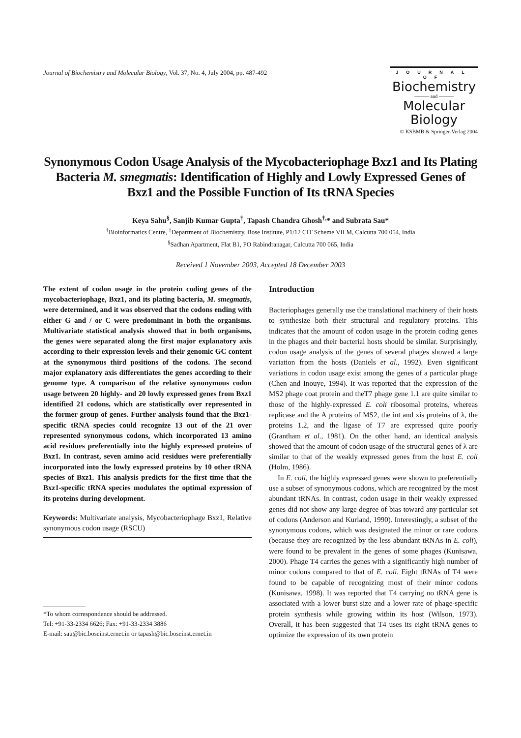Journal of Biochemistry and Molecular Biology, Vol. 37, No. 4, July 2004, pp. 487-492
JOURNAL OF
Biochemistry
——— and ———
Molecular Biology
© KSBMB & Springer-Verlag 2004
Synonymous Codon Usage Analysis of the Mycobacteriophage Bxz1 and Its Plating Bacteria M. smegmatis: Identification of Highly and Lowly Expressed Genes of Bxz1 and the Possible Function of Its tRNA Species
Keya Sahu<sup>§</sup>, Sanjib Kumar Gupta<sup>†</sup>, Tapash Chandra Ghosh<sup>†,</sup>* and Subrata Sau*
<sup>†</sup> Bioinformatics Centre, <sup>‡</sup>Department of Biochemistry, Bose Institute, P1/12 CIT Scheme VII M, Calcutta 700 054, India
<sup>§</sup> Sadhan Apartment, Flat B1, PO Rabindranagar, Calcutta 700 065, India
Received 1 November 2003, Accepted 18 December 2003
The extent of codon usage in the protein coding genes of the mycobacteriophage, Bxz1, and its plating bacteria, M. smegmatis, were determined, and it was observed that the codons ending with either G and / or C were predominant in both the organisms. Multivariate statistical analysis showed that in both organisms, the genes were separated along the first major explanatory axis according to their expression levels and their genomic GC content at the synonymous third positions of the codons. The second major explanatory axis differentiates the genes according to their genome type. A comparison of the relative synonymous codon usage between 20 highly- and 20 lowly expressed genes from Bxz1 identified 21 codons, which are statistically over represented in the former group of genes. Further analysis found that the Bxz1- specific tRNA species could recognize 13 out of the 21 over represented synonymous codons, which incorporated 13 amino acid residues preferentially into the highly expressed proteins of Bxz1. In contrast, seven amino acid residues were preferentially incorporated into the lowly expressed proteins by 10 other tRNA species of Bxz1. This analysis predicts for the first time that the Bxz1-specific tRNA species modulates the optimal expression of its proteins during development.
Keywords: Multivariate analysis, Mycobacteriophage Bxz1, Relative synonymous codon usage (RSCU)
*To whom correspondence should be addressed.
Tel: +91-33-2334 6626; Fax: +91-33-2334 3886
E-mail: sau@bic.boseinst.ernet.in or tapash@bic.boseinst.ernet.in
Introduction
Bacteriophages generally use the translational machinery of their hosts to synthesize both their structural and regulatory proteins. This indicates that the amount of codon usage in the protein coding genes in the phages and their bacterial hosts should be similar. Surprisingly, codon usage analysis of the genes of several phages showed a large variation from the hosts (Daniels et al., 1992). Even significant variations in codon usage exist among the genes of a particular phage (Chen and Inouye, 1994). It was reported that the expression of the MS2 phage coat protein and theT7 phage gene 1.1 are quite similar to those of the highly-expressed E. coli ribosomal proteins, whereas replicase and the A proteins of MS2, the int and xis proteins of λ, the proteins 1.2, and the ligase of T7 are expressed quite poorly (Grantham et al., 1981). On the other hand, an identical analysis showed that the amount of codon usage of the structural genes of λ are similar to that of the weakly expressed genes from the host E. coli (Holm, 1986).
In E. coli, the highly expressed genes were shown to preferentially use a subset of synonymous codons, which are recognized by the most abundant tRNAs. In contrast, codon usage in their weakly expressed genes did not show any large degree of bias toward any particular set of codons (Anderson and Kurland, 1990). Interestingly, a subset of the synonymous codons, which was designated the minor or rare codons (because they are recognized by the less abundant tRNAs in E. coli), were found to be prevalent in the genes of some phages (Kunisawa, 2000). Phage T4 carries the genes with a significantly high number of minor codons compared to that of E. coli. Eight tRNAs of T4 were found to be capable of recognizing most of their minor codons (Kunisawa, 1998). It was reported that T4 carrying no tRNA gene is associated with a lower burst size and a lower rate of phage-specific protein synthesis while growing within its host (Wilson, 1973). Overall, it has been suggested that T4 uses its eight tRNA genes to optimize the expression of its own protein